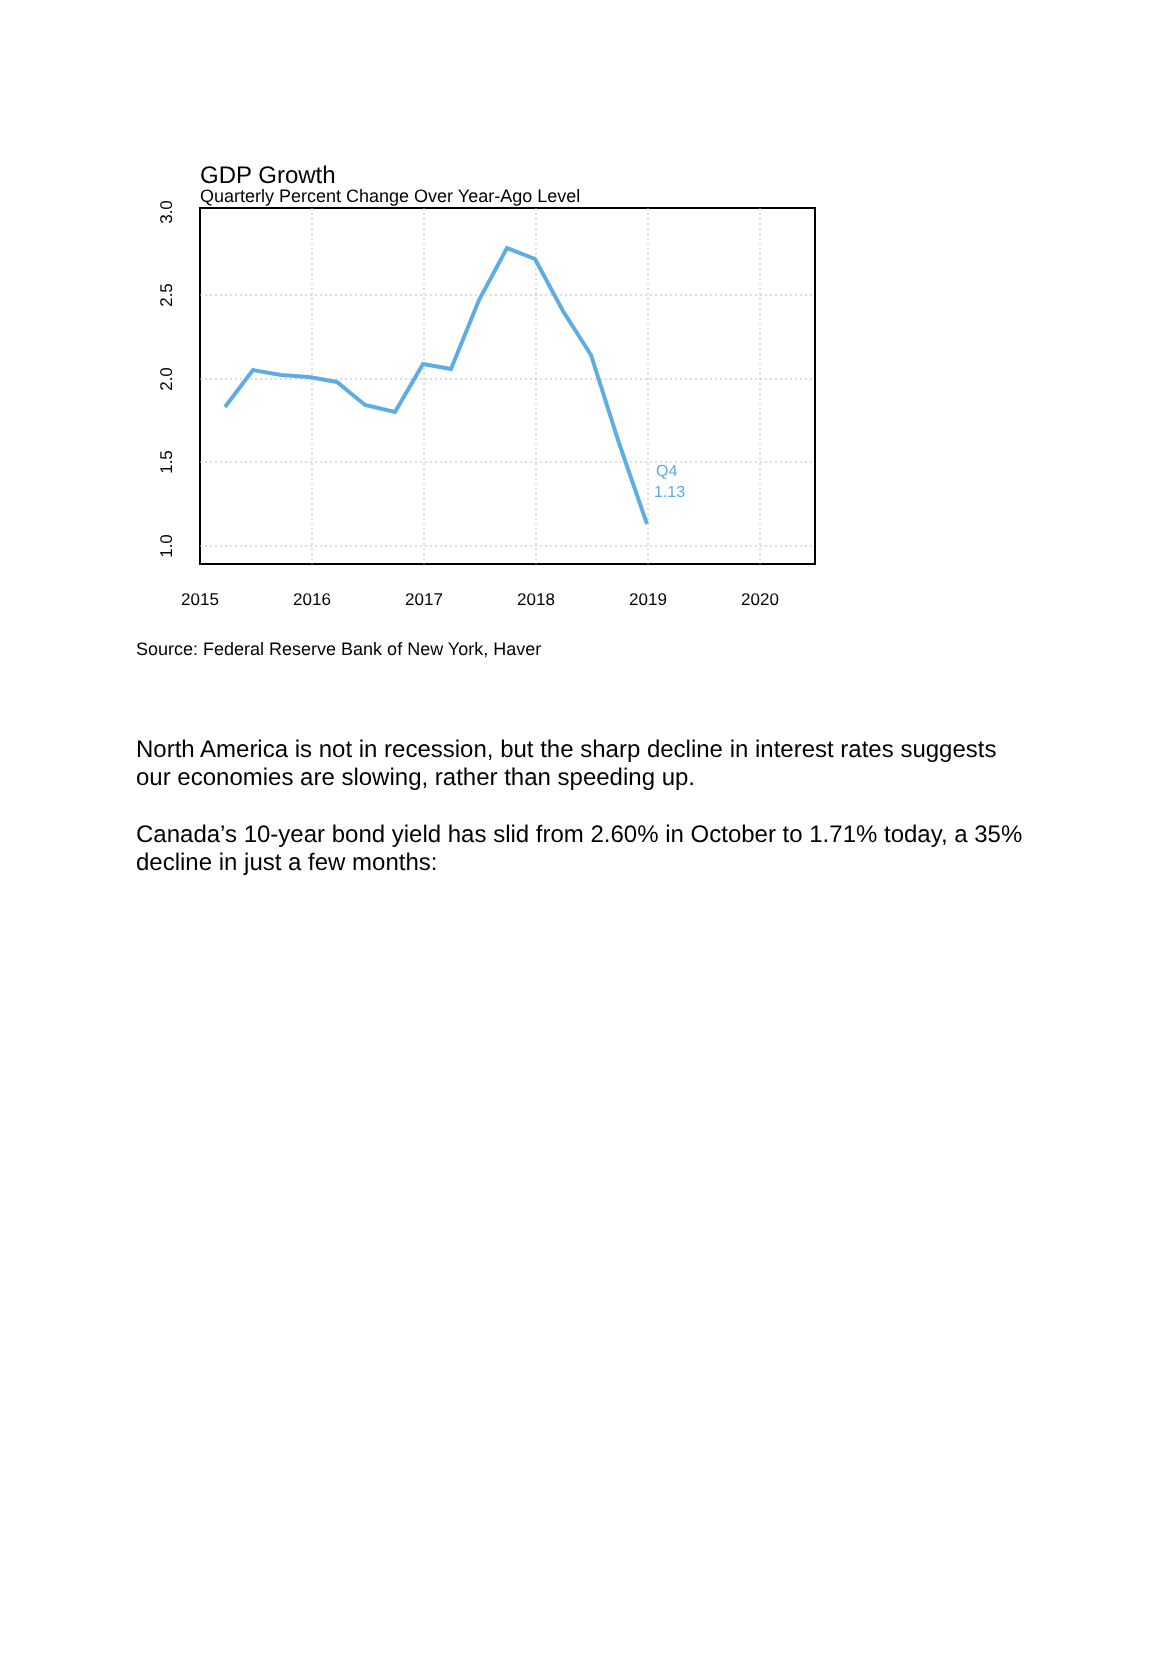GDP Growth
Quarterly Percent Change Over Year-Ago Level
Q4
1.13
2015
2016
2017
2018
2019
2020
3.0
2.5
2.0
1.5
1.0
Source: Federal Reserve Bank of New York, Haver
North America is not in recession, but the sharp decline in interest rates suggests our economies are slowing, rather than speeding up.
Canada’s 10-year bond yield has slid from 2.60% in October to 1.71% today, a 35% decline in just a few months: